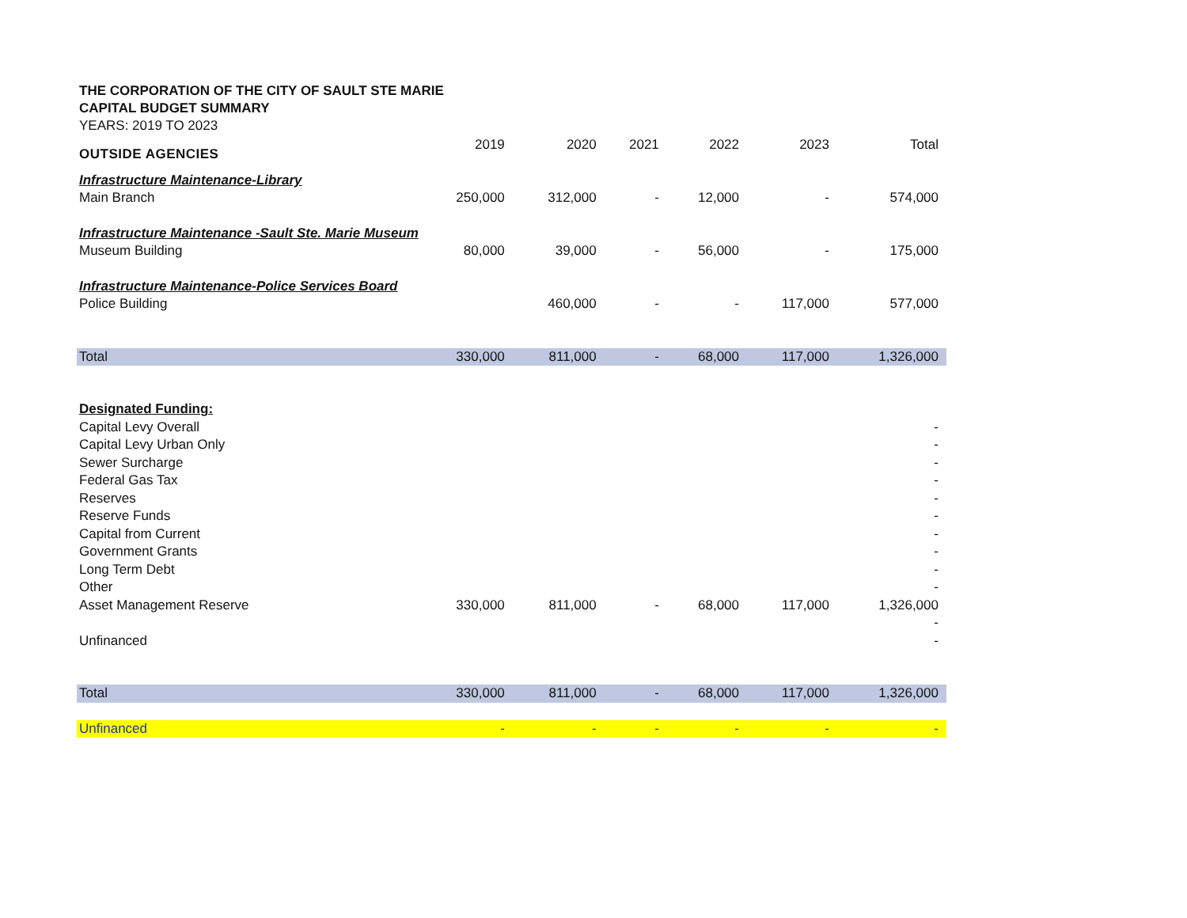THE CORPORATION OF THE CITY OF SAULT STE MARIE
CAPITAL BUDGET SUMMARY
YEARS: 2019 TO 2023
OUTSIDE AGENCIES
| | 2019 | 2020 | 2021 | 2022 | 2023 | Total |
| Infrastructure Maintenance-Library | | | | | | |
| Main Branch | 250,000 | 312,000 | - | 12,000 | - | 574,000 |
| Infrastructure Maintenance -Sault Ste. Marie Museum | | | | | | |
| Museum Building | 80,000 | 39,000 | - | 56,000 | - | 175,000 |
| Infrastructure Maintenance-Police Services Board | | | | | | |
| Police Building | | 460,000 | - | - | 117,000 | 577,000 |
| Total | 330,000 | 811,000 | - | 68,000 | 117,000 | 1,326,000 |
| Designated Funding: | | | | | | |
| Capital Levy Overall | | | | | | - |
| Capital Levy Urban Only | | | | | | - |
| Sewer Surcharge | | | | | | - |
| Federal Gas Tax | | | | | | - |
| Reserves | | | | | | - |
| Reserve Funds | | | | | | - |
| Capital from Current | | | | | | - |
| Government Grants | | | | | | - |
| Long Term Debt | | | | | | - |
| Other | | | | | | - |
| Asset Management Reserve | 330,000 | 811,000 | - | 68,000 | 117,000 | 1,326,000 |
| | | | | | | - |
| Unfinanced | | | | | | - |
| Total | 330,000 | 811,000 | - | 68,000 | 117,000 | 1,326,000 |
| Unfinanced | - | - | - | - | - | - |